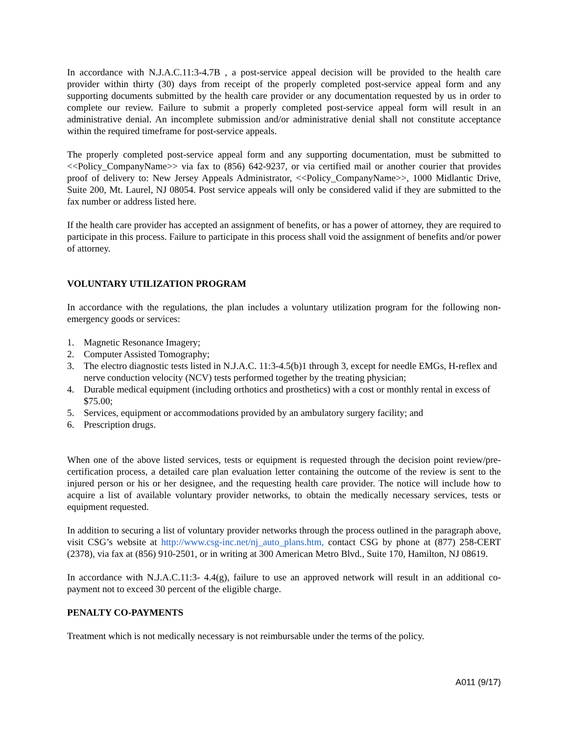In accordance with N.J.A.C.11:3-4.7B , a post-service appeal decision will be provided to the health care provider within thirty (30) days from receipt of the properly completed post-service appeal form and any supporting documents submitted by the health care provider or any documentation requested by us in order to complete our review. Failure to submit a properly completed post-service appeal form will result in an administrative denial. An incomplete submission and/or administrative denial shall not constitute acceptance within the required timeframe for post-service appeals.
The properly completed post-service appeal form and any supporting documentation, must be submitted to <<Policy_CompanyName>> via fax to (856) 642-9237, or via certified mail or another courier that provides proof of delivery to: New Jersey Appeals Administrator, <<Policy_CompanyName>>, 1000 Midlantic Drive, Suite 200, Mt. Laurel, NJ 08054. Post service appeals will only be considered valid if they are submitted to the fax number or address listed here.
If the health care provider has accepted an assignment of benefits, or has a power of attorney, they are required to participate in this process. Failure to participate in this process shall void the assignment of benefits and/or power of attorney.
VOLUNTARY UTILIZATION PROGRAM
In accordance with the regulations, the plan includes a voluntary utilization program for the following non-emergency goods or services:
1. Magnetic Resonance Imagery;
2. Computer Assisted Tomography;
3. The electro diagnostic tests listed in N.J.A.C. 11:3-4.5(b)1 through 3, except for needle EMGs, H-reflex and nerve conduction velocity (NCV) tests performed together by the treating physician;
4. Durable medical equipment (including orthotics and prosthetics) with a cost or monthly rental in excess of $75.00;
5. Services, equipment or accommodations provided by an ambulatory surgery facility; and
6. Prescription drugs.
When one of the above listed services, tests or equipment is requested through the decision point review/pre-certification process, a detailed care plan evaluation letter containing the outcome of the review is sent to the injured person or his or her designee, and the requesting health care provider. The notice will include how to acquire a list of available voluntary provider networks, to obtain the medically necessary services, tests or equipment requested.
In addition to securing a list of voluntary provider networks through the process outlined in the paragraph above, visit CSG’s website at http://www.csg-inc.net/nj_auto_plans.htm, contact CSG by phone at (877) 258-CERT (2378), via fax at (856) 910-2501, or in writing at 300 American Metro Blvd., Suite 170, Hamilton, NJ 08619.
In accordance with N.J.A.C.11:3- 4.4(g), failure to use an approved network will result in an additional co-payment not to exceed 30 percent of the eligible charge.
PENALTY CO-PAYMENTS
Treatment which is not medically necessary is not reimbursable under the terms of the policy.
A011 (9/17)